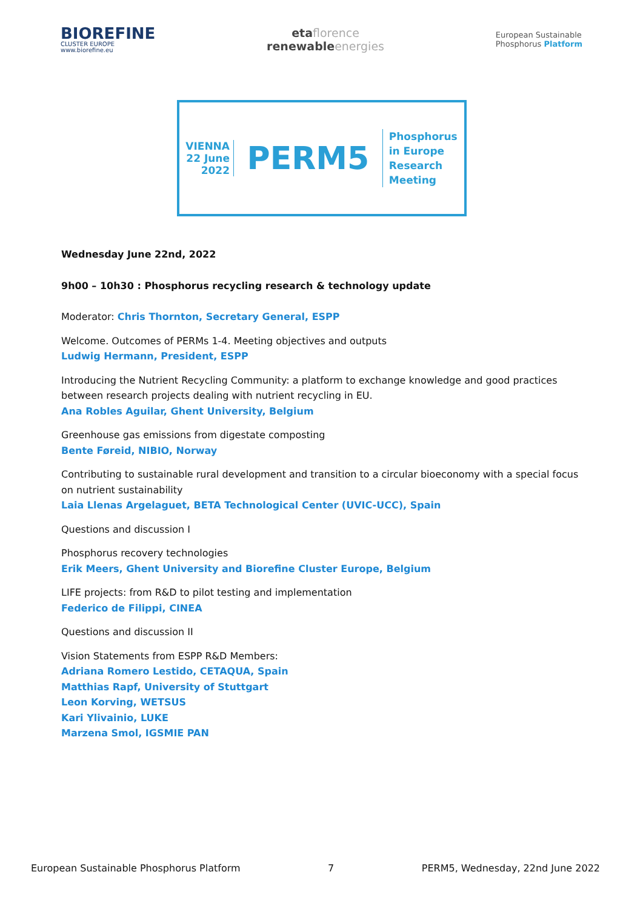BIOREFINE
CLUSTER EUROPE
www.biorefine.eu
etaflorence
renewableenergies
European Sustainable
Phosphorus Platform
VIENNA
22 June
2022
PERM5
Phosphorus
in Europe
Research
Meeting
Wednesday June 22nd, 2022
9h00 – 10h30 : Phosphorus recycling research & technology update
Moderator: Chris Thornton, Secretary General, ESPP
Welcome. Outcomes of PERMs 1-4. Meeting objectives and outputs
Ludwig Hermann, President, ESPP
Introducing the Nutrient Recycling Community: a platform to exchange knowledge and good practices between research projects dealing with nutrient recycling in EU.
Ana Robles Aguilar, Ghent University, Belgium
Greenhouse gas emissions from digestate composting
Bente Føreid, NIBIO, Norway
Contributing to sustainable rural development and transition to a circular bioeconomy with a special focus on nutrient sustainability
Laia Llenas Argelaguet, BETA Technological Center (UVIC-UCC), Spain
Questions and discussion I
Phosphorus recovery technologies
Erik Meers, Ghent University and Biorefine Cluster Europe, Belgium
LIFE projects: from R&D to pilot testing and implementation
Federico de Filippi, CINEA
Questions and discussion II
Vision Statements from ESPP R&D Members:
Adriana Romero Lestido, CETAQUA, Spain
Matthias Rapf, University of Stuttgart
Leon Korving, WETSUS
Kari Ylivainio, LUKE
Marzena Smol, IGSMIE PAN
European Sustainable Phosphorus Platform 7 PERM5, Wednesday, 22nd June 2022